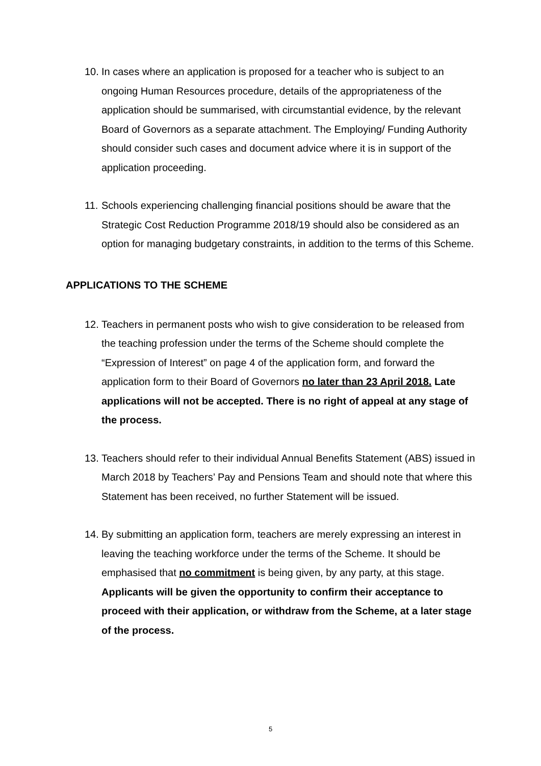10. In cases where an application is proposed for a teacher who is subject to an ongoing Human Resources procedure, details of the appropriateness of the application should be summarised, with circumstantial evidence, by the relevant Board of Governors as a separate attachment. The Employing/ Funding Authority should consider such cases and document advice where it is in support of the application proceeding.
11. Schools experiencing challenging financial positions should be aware that the Strategic Cost Reduction Programme 2018/19 should also be considered as an option for managing budgetary constraints, in addition to the terms of this Scheme.
APPLICATIONS TO THE SCHEME
12. Teachers in permanent posts who wish to give consideration to be released from the teaching profession under the terms of the Scheme should complete the “Expression of Interest” on page 4 of the application form, and forward the application form to their Board of Governors no later than 23 April 2018. Late applications will not be accepted. There is no right of appeal at any stage of the process.
13. Teachers should refer to their individual Annual Benefits Statement (ABS) issued in March 2018 by Teachers’ Pay and Pensions Team and should note that where this Statement has been received, no further Statement will be issued.
14. By submitting an application form, teachers are merely expressing an interest in leaving the teaching workforce under the terms of the Scheme. It should be emphasised that no commitment is being given, by any party, at this stage. Applicants will be given the opportunity to confirm their acceptance to proceed with their application, or withdraw from the Scheme, at a later stage of the process.
5